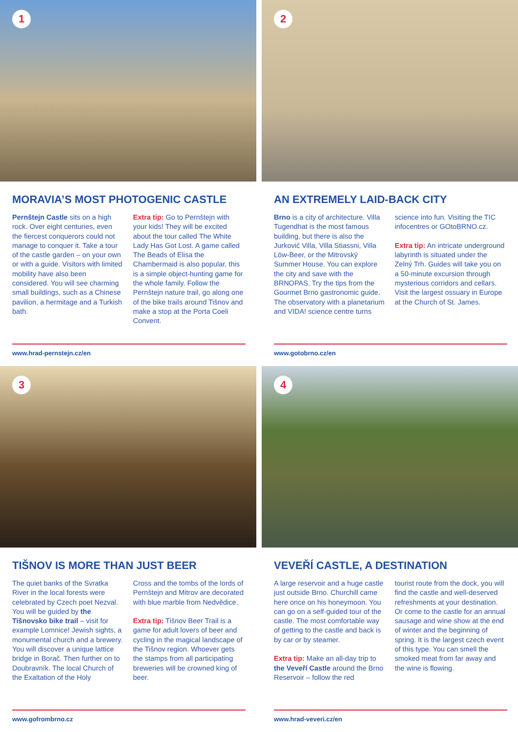1
MORAVIA’S MOST PHOTOGENIC CASTLE
Pernštejn Castle sits on a high rock. Over eight centuries, even the fiercest conquerors could not manage to conquer it. Take a tour of the castle garden – on your own or with a guide. Visitors with limited mobility have also been considered. You will see charming small buildings, such as a Chinese pavilion, a hermitage and a Turkish bath.
Extra tip: Go to Pernštejn with your kids! They will be excited about the tour called The White Lady Has Got Lost. A game called The Beads of Elisa the Chambermaid is also popular, this is a simple object-hunting game for the whole family. Follow the Pernštejn nature trail, go along one of the bike trails around Tišnov and make a stop at the Porta Coeli Convent.
www.hrad-pernstejn.cz/en
2
AN EXTREMELY LAID-BACK CITY
Brno is a city of architecture. Villa Tugendhat is the most famous building, but there is also the Jurkovič Villa, Villa Stiassni, Villa Löw-Beer, or the Mitrovský Summer House. You can explore the city and save with the BRNOPAS. Try the tips from the Gourmet Brno gastronomic guide. The observatory with a planetarium and VIDA! science centre turns
science into fun. Visiting the TIC infocentres or GOtoBRNO.cz.
Extra tip: An intricate underground labyrinth is situated under the Zelný Trh. Guides will take you on a 50-minute excursion through mysterious corridors and cellars. Visit the largest ossuary in Europe at the Church of St. James.
www.gotobrno.cz/en
3
TIŠNOV IS MORE THAN JUST BEER
The quiet banks of the Svratka River in the local forests were celebrated by Czech poet Nezval. You will be guided by the Tišnovsko bike trail – visit for example Lomnice! Jewish sights, a monumental church and a brewery. You will discover a unique lattice bridge in Borač. Then further on to Doubravník. The local Church of the Exaltation of the Holy
Cross and the tombs of the lords of Pernštejn and Mitrov are decorated with blue marble from Nedvědice.
Extra tip: Tišnov Beer Trail is a game for adult lovers of beer and cycling in the magical landscape of the Tišnov region. Whoever gets the stamps from all participating breweries will be crowned king of beer.
www.gofrombrno.cz
4
VEVEŘÍ CASTLE, A DESTINATION
A large reservoir and a huge castle just outside Brno. Churchill came here once on his honeymoon. You can go on a self-guided tour of the castle. The most comfortable way of getting to the castle and back is by car or by steamer.
Extra tip: Make an all-day trip to the Veveří Castle around the Brno Reservoir – follow the red
tourist route from the dock, you will find the castle and well-deserved refreshments at your destination. Or come to the castle for an annual sausage and wine show at the end of winter and the beginning of spring. It is the largest czech event of this type. You can smell the smoked meat from far away and the wine is flowing.
www.hrad-veveri.cz/en